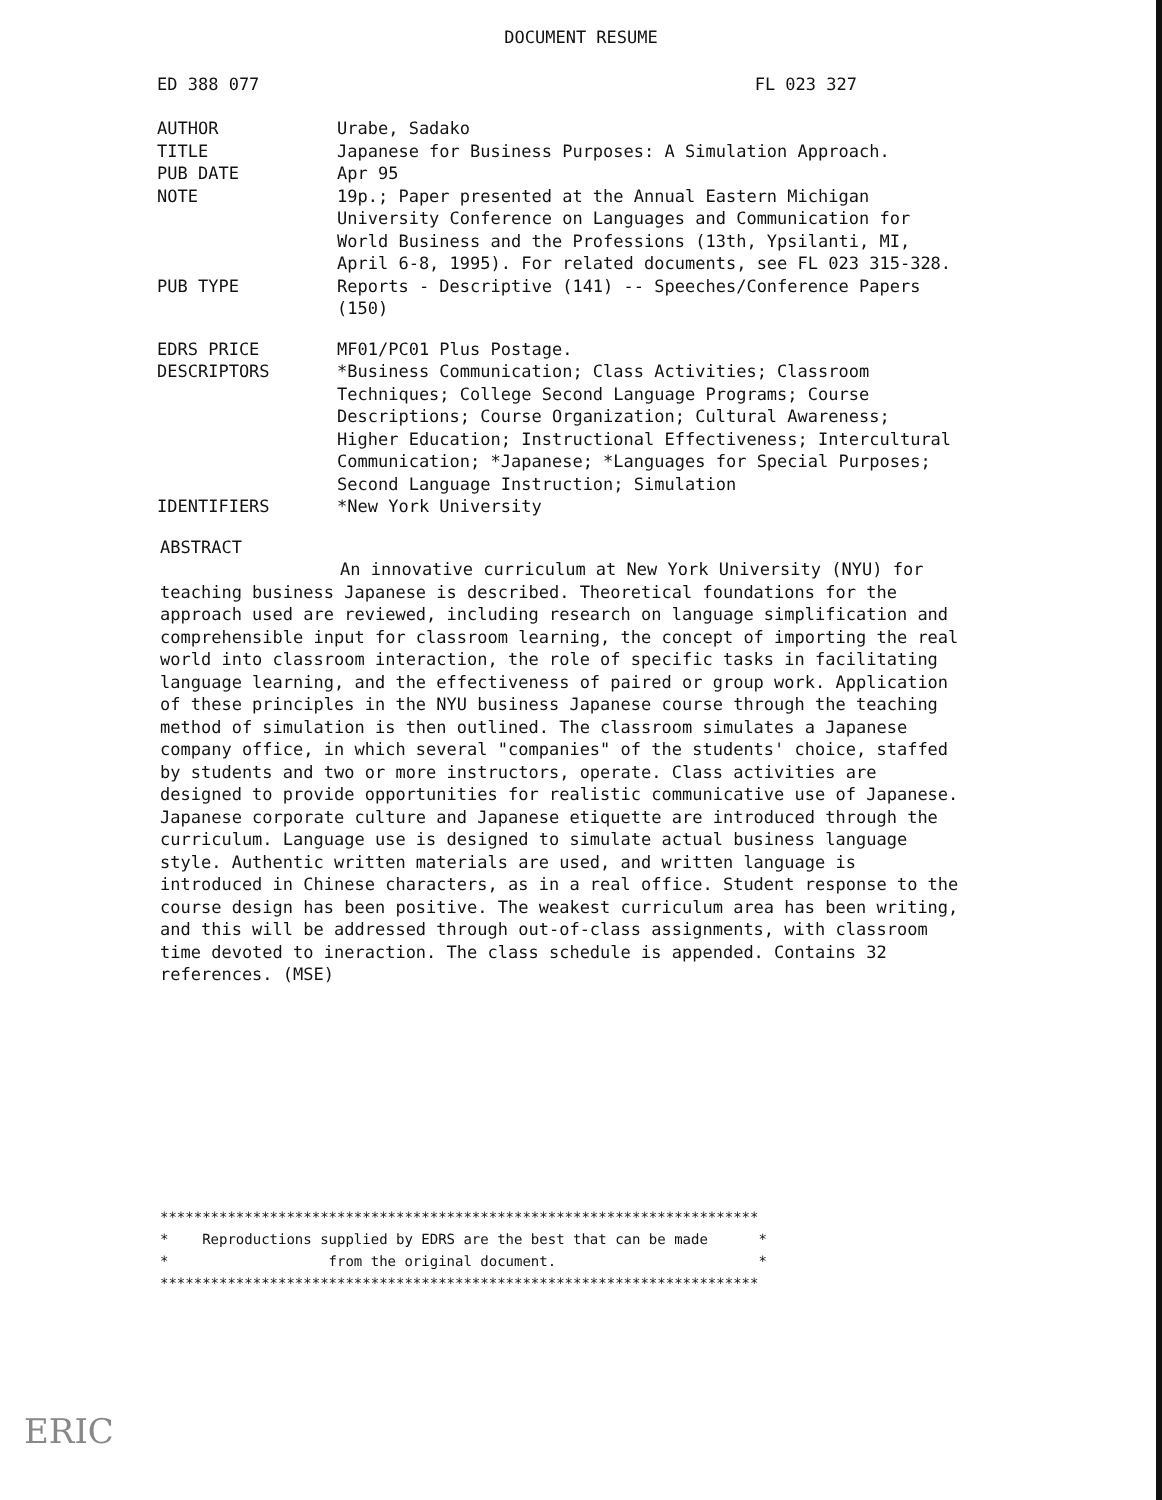DOCUMENT RESUME
ED 388 077 FL 023 327
AUTHOR Urabe, Sadako
TITLE Japanese for Business Purposes: A Simulation Approach.
PUB DATE Apr 95
NOTE 19p.; Paper presented at the Annual Eastern Michigan University Conference on Languages and Communication for World Business and the Professions (13th, Ypsilanti, MI, April 6-8, 1995). For related documents, see FL 023 315-328.
PUB TYPE Reports - Descriptive (141) -- Speeches/Conference Papers (150)
EDRS PRICE MF01/PC01 Plus Postage.
DESCRIPTORS *Business Communication; Class Activities; Classroom Techniques; College Second Language Programs; Course Descriptions; Course Organization; Cultural Awareness; Higher Education; Instructional Effectiveness; Intercultural Communication; *Japanese; *Languages for Special Purposes; Second Language Instruction; Simulation
IDENTIFIERS *New York University
ABSTRACT
An innovative curriculum at New York University (NYU) for teaching business Japanese is described. Theoretical foundations for the approach used are reviewed, including research on language simplification and comprehensible input for classroom learning, the concept of importing the real world into classroom interaction, the role of specific tasks in facilitating language learning, and the effectiveness of paired or group work. Application of these principles in the NYU business Japanese course through the teaching method of simulation is then outlined. The classroom simulates a Japanese company office, in which several "companies" of the students' choice, staffed by students and two or more instructors, operate. Class activities are designed to provide opportunities for realistic communicative use of Japanese. Japanese corporate culture and Japanese etiquette are introduced through the curriculum. Language use is designed to simulate actual business language style. Authentic written materials are used, and written language is introduced in Chinese characters, as in a real office. Student response to the course design has been positive. The weakest curriculum area has been writing, and this will be addressed through out-of-class assignments, with classroom time devoted to ineraction. The class schedule is appended. Contains 32 references. (MSE)
*********************************************************************** * Reproductions supplied by EDRS are the best that can be made * * from the original document. * ***********************************************************************
ERIC